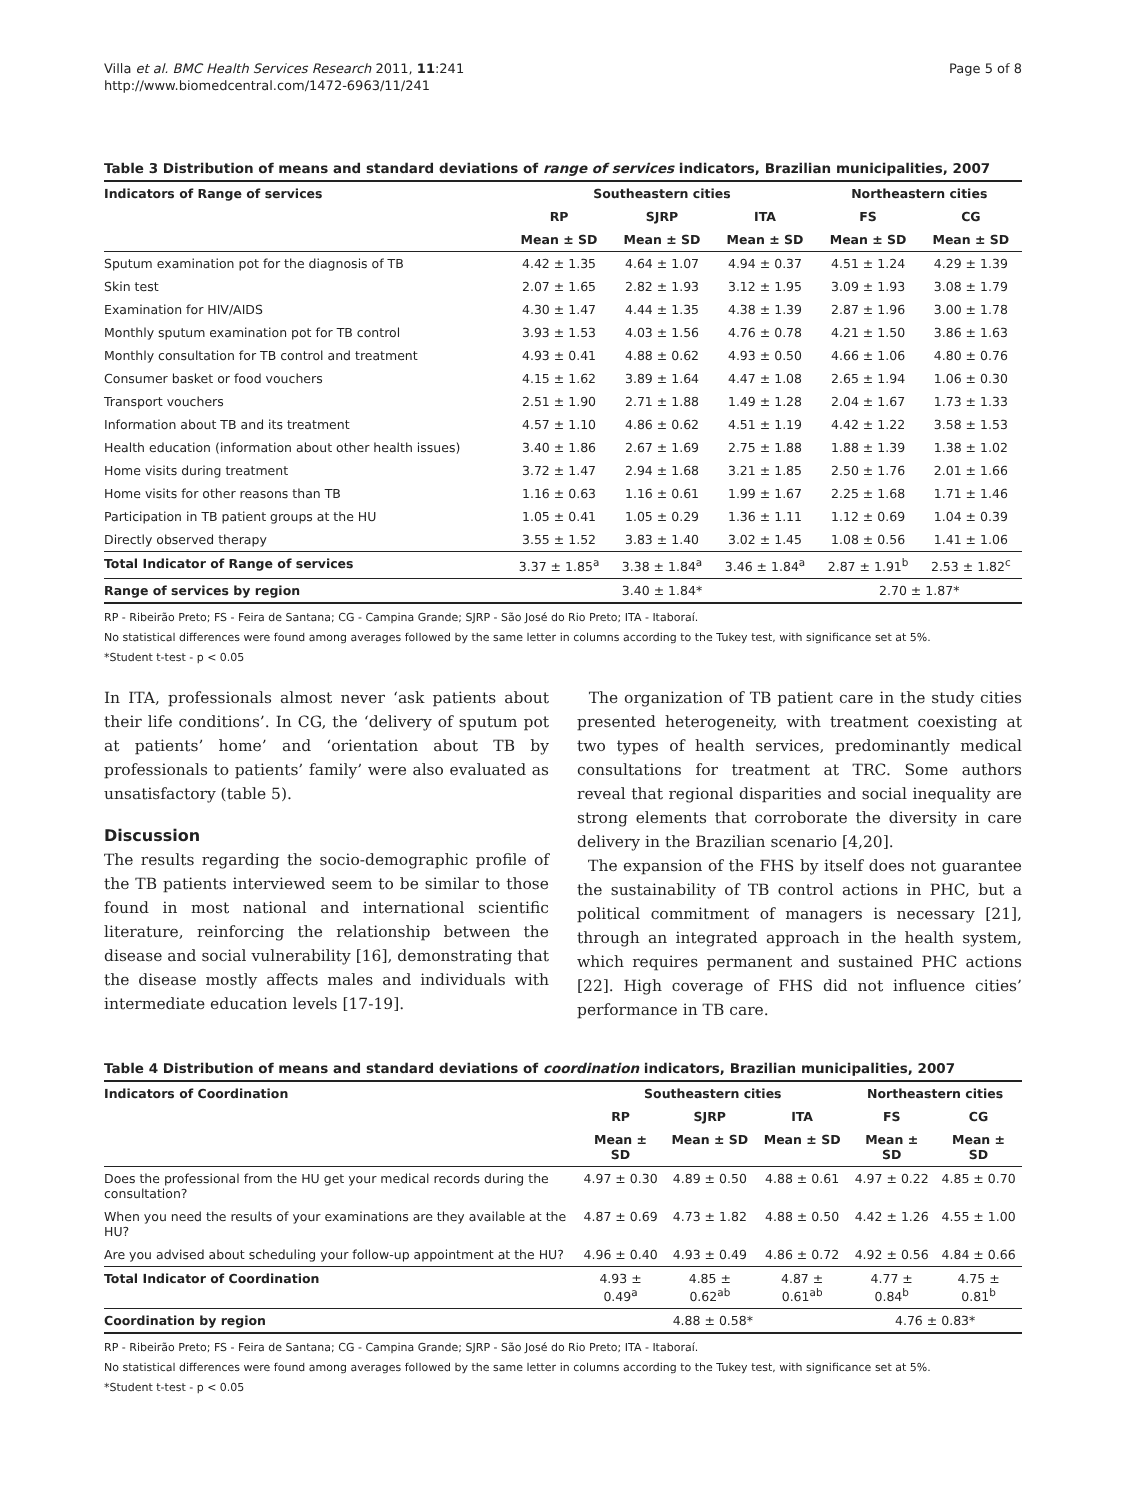Villa et al. BMC Health Services Research 2011, 11:241
http://www.biomedcentral.com/1472-6963/11/241
Page 5 of 8
Table 3 Distribution of means and standard deviations of range of services indicators, Brazilian municipalities, 2007
| Indicators of Range of services | Southeastern cities | | | Northeastern cities | |
| --- | --- | --- | --- | --- | --- |
| | RP | SJRP | ITA | FS | CG |
| | Mean ± SD | Mean ± SD | Mean ± SD | Mean ± SD | Mean ± SD |
| Sputum examination pot for the diagnosis of TB | 4.42 ± 1.35 | 4.64 ± 1.07 | 4.94 ± 0.37 | 4.51 ± 1.24 | 4.29 ± 1.39 |
| Skin test | 2.07 ± 1.65 | 2.82 ± 1.93 | 3.12 ± 1.95 | 3.09 ± 1.93 | 3.08 ± 1.79 |
| Examination for HIV/AIDS | 4.30 ± 1.47 | 4.44 ± 1.35 | 4.38 ± 1.39 | 2.87 ± 1.96 | 3.00 ± 1.78 |
| Monthly sputum examination pot for TB control | 3.93 ± 1.53 | 4.03 ± 1.56 | 4.76 ± 0.78 | 4.21 ± 1.50 | 3.86 ± 1.63 |
| Monthly consultation for TB control and treatment | 4.93 ± 0.41 | 4.88 ± 0.62 | 4.93 ± 0.50 | 4.66 ± 1.06 | 4.80 ± 0.76 |
| Consumer basket or food vouchers | 4.15 ± 1.62 | 3.89 ± 1.64 | 4.47 ± 1.08 | 2.65 ± 1.94 | 1.06 ± 0.30 |
| Transport vouchers | 2.51 ± 1.90 | 2.71 ± 1.88 | 1.49 ± 1.28 | 2.04 ± 1.67 | 1.73 ± 1.33 |
| Information about TB and its treatment | 4.57 ± 1.10 | 4.86 ± 0.62 | 4.51 ± 1.19 | 4.42 ± 1.22 | 3.58 ± 1.53 |
| Health education (information about other health issues) | 3.40 ± 1.86 | 2.67 ± 1.69 | 2.75 ± 1.88 | 1.88 ± 1.39 | 1.38 ± 1.02 |
| Home visits during treatment | 3.72 ± 1.47 | 2.94 ± 1.68 | 3.21 ± 1.85 | 2.50 ± 1.76 | 2.01 ± 1.66 |
| Home visits for other reasons than TB | 1.16 ± 0.63 | 1.16 ± 0.61 | 1.99 ± 1.67 | 2.25 ± 1.68 | 1.71 ± 1.46 |
| Participation in TB patient groups at the HU | 1.05 ± 0.41 | 1.05 ± 0.29 | 1.36 ± 1.11 | 1.12 ± 0.69 | 1.04 ± 0.39 |
| Directly observed therapy | 3.55 ± 1.52 | 3.83 ± 1.40 | 3.02 ± 1.45 | 1.08 ± 0.56 | 1.41 ± 1.06 |
| Total Indicator of Range of services | 3.37 ± 1.85<sup>a</sup> | 3.38 ± 1.84<sup>a</sup> | 3.46 ± 1.84<sup>a</sup> | 2.87 ± 1.91<sup>b</sup> | 2.53 ± 1.82<sup>c</sup> |
| Range of services by region | 3.40 ± 1.84* | | | 2.70 ± 1.87* | |
RP - Ribeirão Preto; FS - Feira de Santana; CG - Campina Grande; SJRP - São José do Rio Preto; ITA - Itaboraí.
No statistical differences were found among averages followed by the same letter in columns according to the Tukey test, with significance set at 5%.
*Student t-test - p < 0.05
In ITA, professionals almost never ‘ask patients about their life conditions’. In CG, the ‘delivery of sputum pot at patients’ home’ and ‘orientation about TB by professionals to patients’ family’ were also evaluated as unsatisfactory (table 5).
Discussion
The results regarding the socio-demographic profile of the TB patients interviewed seem to be similar to those found in most national and international scientific literature, reinforcing the relationship between the disease and social vulnerability [16], demonstrating that the disease mostly affects males and individuals with intermediate education levels [17-19].
The organization of TB patient care in the study cities presented heterogeneity, with treatment coexisting at two types of health services, predominantly medical consultations for treatment at TRC. Some authors reveal that regional disparities and social inequality are strong elements that corroborate the diversity in care delivery in the Brazilian scenario [4,20].
The expansion of the FHS by itself does not guarantee the sustainability of TB control actions in PHC, but a political commitment of managers is necessary [21], through an integrated approach in the health system, which requires permanent and sustained PHC actions [22]. High coverage of FHS did not influence cities’ performance in TB care.
Table 4 Distribution of means and standard deviations of coordination indicators, Brazilian municipalities, 2007
| Indicators of Coordination | Southeastern cities | | | Northeastern cities | |
| --- | --- | --- | --- | --- | --- |
| | RP | SJRP | ITA | FS | CG |
| | Mean ± SD | Mean ± SD | Mean ± SD | Mean ± SD | Mean ± SD |
| Does the professional from the HU get your medical records during the consultation? | 4.97 ± 0.30 | 4.89 ± 0.50 | 4.88 ± 0.61 | 4.97 ± 0.22 | 4.85 ± 0.70 |
| When you need the results of your examinations are they available at the HU? | 4.87 ± 0.69 | 4.73 ± 1.82 | 4.88 ± 0.50 | 4.42 ± 1.26 | 4.55 ± 1.00 |
| Are you advised about scheduling your follow-up appointment at the HU? | 4.96 ± 0.40 | 4.93 ± 0.49 | 4.86 ± 0.72 | 4.92 ± 0.56 | 4.84 ± 0.66 |
| Total Indicator of Coordination | 4.93 ± 0.49<sup>a</sup> | 4.85 ± 0.62<sup>ab</sup> | 4.87 ± 0.61<sup>ab</sup> | 4.77 ± 0.84<sup>b</sup> | 4.75 ± 0.81<sup>b</sup> |
| Coordination by region | 4.88 ± 0.58* | | | 4.76 ± 0.83* | |
RP - Ribeirão Preto; FS - Feira de Santana; CG - Campina Grande; SJRP - São José do Rio Preto; ITA - Itaboraí.
No statistical differences were found among averages followed by the same letter in columns according to the Tukey test, with significance set at 5%.
*Student t-test - p < 0.05